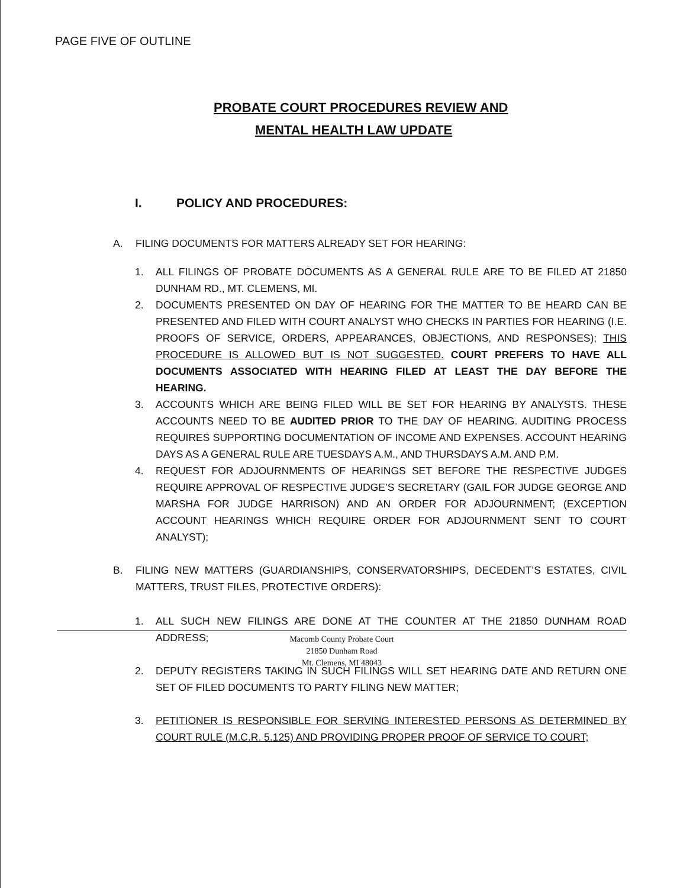PAGE FIVE OF OUTLINE
PROBATE COURT PROCEDURES REVIEW AND
MENTAL HEALTH LAW UPDATE
I. POLICY AND PROCEDURES:
A. FILING DOCUMENTS FOR MATTERS ALREADY SET FOR HEARING:
1. ALL FILINGS OF PROBATE DOCUMENTS AS A GENERAL RULE ARE TO BE FILED AT 21850 DUNHAM RD., MT. CLEMENS, MI.
2. DOCUMENTS PRESENTED ON DAY OF HEARING FOR THE MATTER TO BE HEARD CAN BE PRESENTED AND FILED WITH COURT ANALYST WHO CHECKS IN PARTIES FOR HEARING (I.E. PROOFS OF SERVICE, ORDERS, APPEARANCES, OBJECTIONS, AND RESPONSES); THIS PROCEDURE IS ALLOWED BUT IS NOT SUGGESTED. COURT PREFERS TO HAVE ALL DOCUMENTS ASSOCIATED WITH HEARING FILED AT LEAST THE DAY BEFORE THE HEARING.
3. ACCOUNTS WHICH ARE BEING FILED WILL BE SET FOR HEARING BY ANALYSTS. THESE ACCOUNTS NEED TO BE AUDITED PRIOR TO THE DAY OF HEARING. AUDITING PROCESS REQUIRES SUPPORTING DOCUMENTATION OF INCOME AND EXPENSES. ACCOUNT HEARING DAYS AS A GENERAL RULE ARE TUESDAYS A.M., AND THURSDAYS A.M. AND P.M.
4. REQUEST FOR ADJOURNMENTS OF HEARINGS SET BEFORE THE RESPECTIVE JUDGES REQUIRE APPROVAL OF RESPECTIVE JUDGE’S SECRETARY (GAIL FOR JUDGE GEORGE AND MARSHA FOR JUDGE HARRISON) AND AN ORDER FOR ADJOURNMENT; (EXCEPTION ACCOUNT HEARINGS WHICH REQUIRE ORDER FOR ADJOURNMENT SENT TO COURT ANALYST);
B. FILING NEW MATTERS (GUARDIANSHIPS, CONSERVATORSHIPS, DECEDENT’S ESTATES, CIVIL MATTERS, TRUST FILES, PROTECTIVE ORDERS):
1. ALL SUCH NEW FILINGS ARE DONE AT THE COUNTER AT THE 21850 DUNHAM ROAD ADDRESS;
2. DEPUTY REGISTERS TAKING IN SUCH FILINGS WILL SET HEARING DATE AND RETURN ONE SET OF FILED DOCUMENTS TO PARTY FILING NEW MATTER;
3. PETITIONER IS RESPONSIBLE FOR SERVING INTERESTED PERSONS AS DETERMINED BY COURT RULE (M.C.R. 5.125) AND PROVIDING PROPER PROOF OF SERVICE TO COURT;
Macomb County Probate Court
21850 Dunham Road
Mt. Clemens, MI 48043